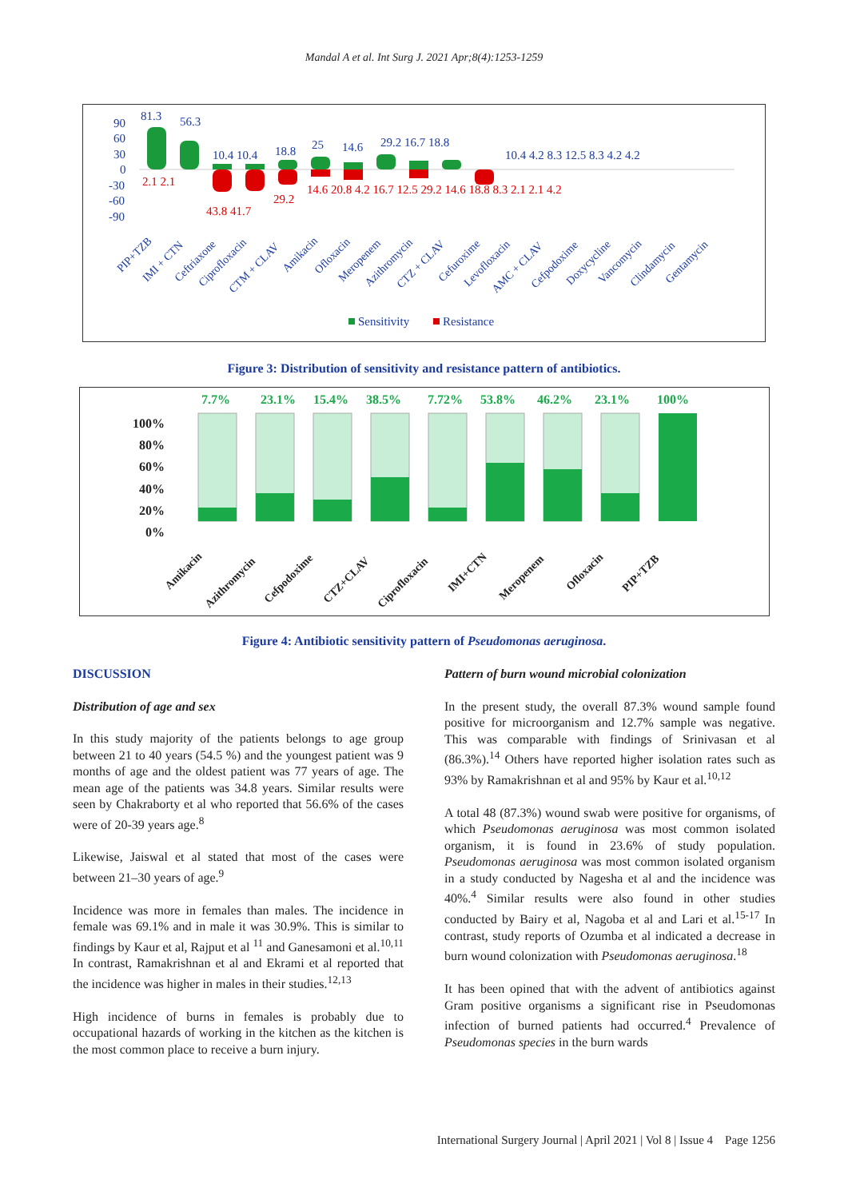Mandal A et al. Int Surg J. 2021 Apr;8(4):1253-1259
90
60
30
0
-30
-60
-90
81.3
56.3
10.4 10.4
18.8
25
14.6
29.2 16.7 18.8
10.4 4.2 8.3 12.5 8.3 4.2 4.2
2.1 2.1
43.8 41.7
29.2
14.6 20.8 4.2 16.7 12.5 29.2 14.6 18.8 8.3 2.1 2.1 4.2
PIP+TZB
IMI + CTN
Ceftriaxone
Ciprofloxacin
CTM + CLAV
Amikacin
Ofloxacin
Meropenem
Azithromycin
CTZ + CLAV
Cefuroxime
Levofloxacin
AMC + CLAV
Cefpodoxime
Doxycycline
Vancomycin
Clindamycin
Gentamycin
Sensitivity
Resistance
Figure 3: Distribution of sensitivity and resistance pattern of antibiotics.
7.7%
23.1%
15.4%
38.5%
7.72%
53.8%
46.2%
23.1%
100%
100%
80%
60%
40%
20%
0%
Amikacin
Azithromycin
Cefpodoxime
CTZ+CLAV
Ciprofloxacin
IMI+CTN
Meropenem
Ofloxacin
PIP+TZB
Figure 4: Antibiotic sensitivity pattern of Pseudomonas aeruginosa.
DISCUSSION
Distribution of age and sex
In this study majority of the patients belongs to age group between 21 to 40 years (54.5 %) and the youngest patient was 9 months of age and the oldest patient was 77 years of age. The mean age of the patients was 34.8 years. Similar results were seen by Chakraborty et al who reported that 56.6% of the cases were of 20-39 years age.<sup>8</sup>
Likewise, Jaiswal et al stated that most of the cases were between 21–30 years of age.<sup>9</sup>
Incidence was more in females than males. The incidence in female was 69.1% and in male it was 30.9%. This is similar to findings by Kaur et al, Rajput et al <sup>11</sup> and Ganesamoni et al.<sup>10,11</sup> In contrast, Ramakrishnan et al and Ekrami et al reported that the incidence was higher in males in their studies.<sup>12,13</sup>
High incidence of burns in females is probably due to occupational hazards of working in the kitchen as the kitchen is the most common place to receive a burn injury.
Pattern of burn wound microbial colonization
In the present study, the overall 87.3% wound sample found positive for microorganism and 12.7% sample was negative. This was comparable with findings of Srinivasan et al (86.3%).<sup>14</sup> Others have reported higher isolation rates such as 93% by Ramakrishnan et al and 95% by Kaur et al.<sup>10,12</sup>
A total 48 (87.3%) wound swab were positive for organisms, of which Pseudomonas aeruginosa was most common isolated organism, it is found in 23.6% of study population. Pseudomonas aeruginosa was most common isolated organism in a study conducted by Nagesha et al and the incidence was 40%.<sup>4</sup> Similar results were also found in other studies conducted by Bairy et al, Nagoba et al and Lari et al.<sup>15-17</sup> In contrast, study reports of Ozumba et al indicated a decrease in burn wound colonization with Pseudomonas aeruginosa.<sup>18</sup>
It has been opined that with the advent of antibiotics against Gram positive organisms a significant rise in Pseudomonas infection of burned patients had occurred.<sup>4</sup> Prevalence of Pseudomonas species in the burn wards
International Surgery Journal | April 2021 | Vol 8 | Issue 4 Page 1256